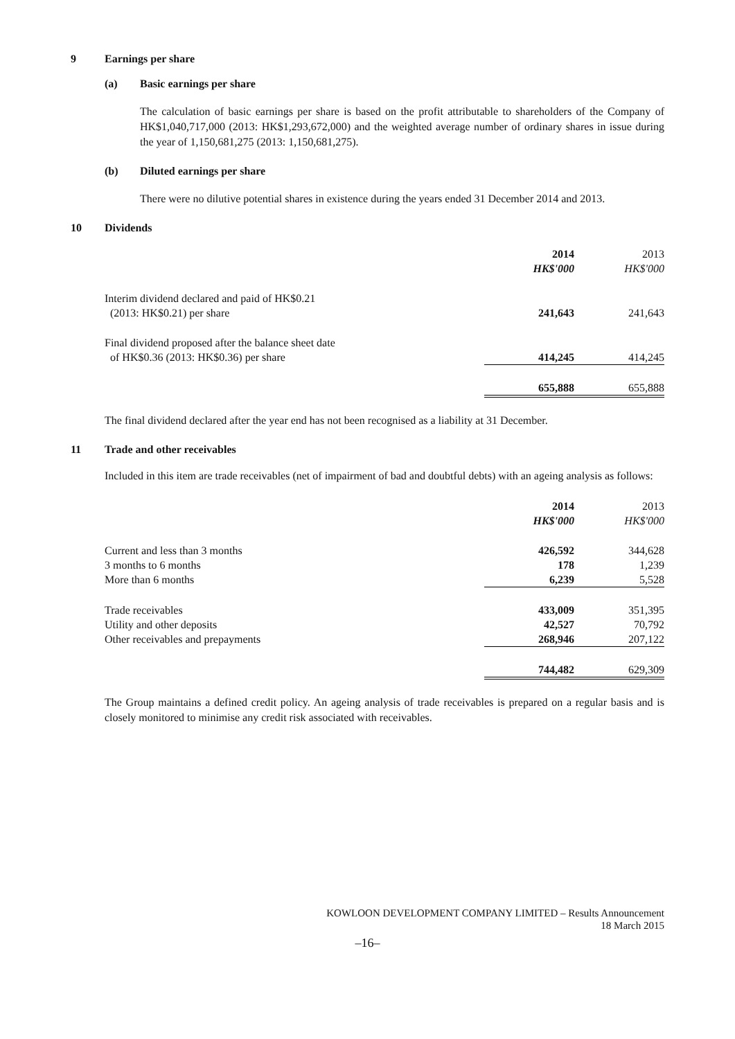9 Earnings per share
(a) Basic earnings per share
The calculation of basic earnings per share is based on the profit attributable to shareholders of the Company of HK$1,040,717,000 (2013: HK$1,293,672,000) and the weighted average number of ordinary shares in issue during the year of 1,150,681,275 (2013: 1,150,681,275).
(b) Diluted earnings per share
There were no dilutive potential shares in existence during the years ended 31 December 2014 and 2013.
10 Dividends
| | 2014 | 2013 |
| | HK$'000 | HK$'000 |
| Interim dividend declared and paid of HK$0.21 (2013: HK$0.21) per share | 241,643 | 241,643 |
| Final dividend proposed after the balance sheet date of HK$0.36 (2013: HK$0.36) per share | 414,245 | 414,245 |
| | 655,888 | 655,888 |
The final dividend declared after the year end has not been recognised as a liability at 31 December.
11 Trade and other receivables
Included in this item are trade receivables (net of impairment of bad and doubtful debts) with an ageing analysis as follows:
| | 2014 | 2013 |
| | HK$'000 | HK$'000 |
| Current and less than 3 months | 426,592 | 344,628 |
| 3 months to 6 months | 178 | 1,239 |
| More than 6 months | 6,239 | 5,528 |
| Trade receivables | 433,009 | 351,395 |
| Utility and other deposits | 42,527 | 70,792 |
| Other receivables and prepayments | 268,946 | 207,122 |
| | 744,482 | 629,309 |
The Group maintains a defined credit policy. An ageing analysis of trade receivables is prepared on a regular basis and is closely monitored to minimise any credit risk associated with receivables.
KOWLOON DEVELOPMENT COMPANY LIMITED – Results Announcement
18 March 2015
–16–